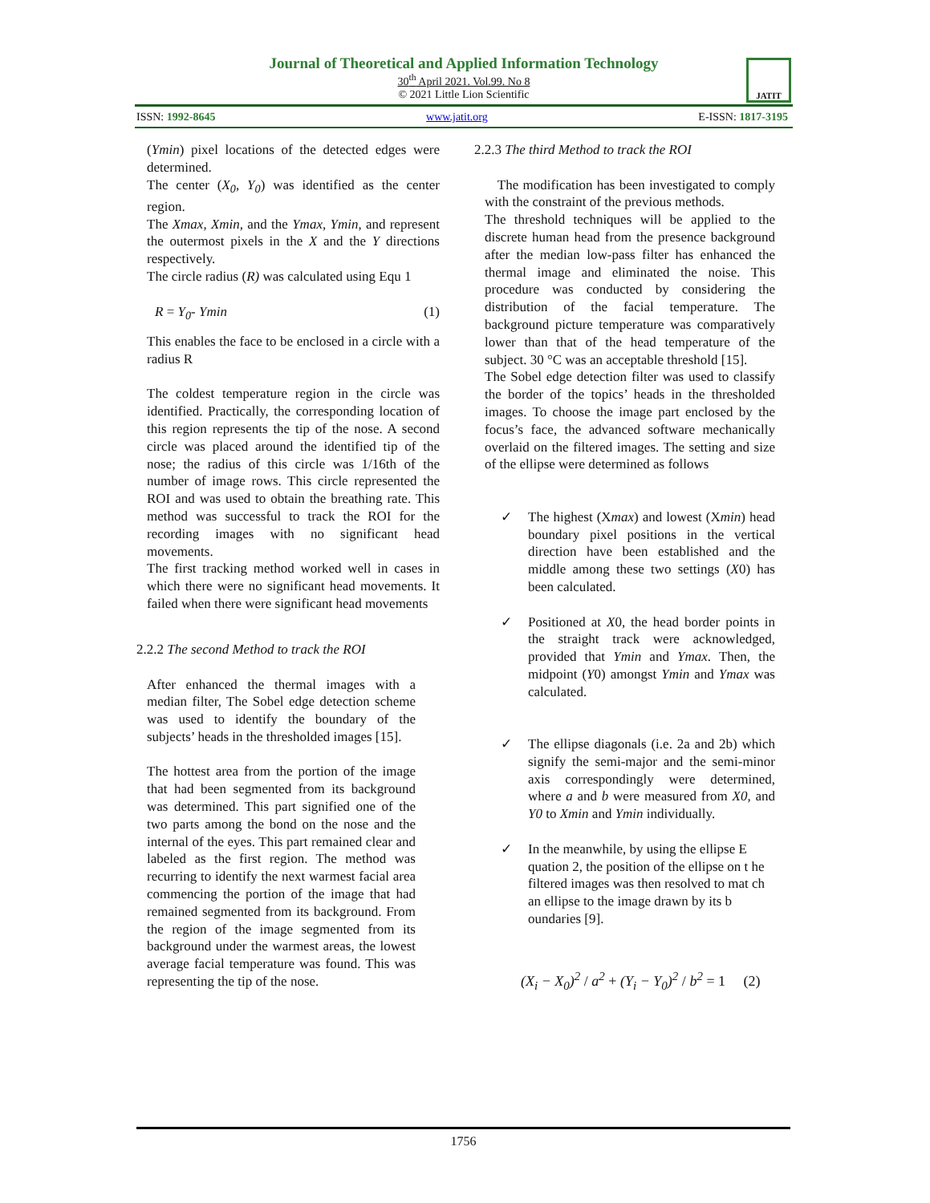Journal of Theoretical and Applied Information Technology
30<sup>th</sup> April 2021. Vol.99. No 8
© 2021 Little Lion Scientific
JATIT
ISSN: 1992-8645 www.jatit.org E-ISSN: 1817-3195
(Ymin) pixel locations of the detected edges were determined.
The center (X<sub>0</sub>, Y<sub>0</sub>) was identified as the center region.
The Xmax, Xmin, and the Ymax, Ymin, and represent the outermost pixels in the X and the Y directions respectively.
The circle radius (R) was calculated using Equ 1
R = Y<sub>0</sub>- Ymin (1)
This enables the face to be enclosed in a circle with a radius R
The coldest temperature region in the circle was identified. Practically, the corresponding location of this region represents the tip of the nose. A second circle was placed around the identified tip of the nose; the radius of this circle was 1/16th of the number of image rows. This circle represented the ROI and was used to obtain the breathing rate. This method was successful to track the ROI for the recording images with no significant head movements.
The first tracking method worked well in cases in which there were no significant head movements. It failed when there were significant head movements
2.2.2 The second Method to track the ROI
After enhanced the thermal images with a median filter, The Sobel edge detection scheme was used to identify the boundary of the subjects’ heads in the thresholded images [15].
The hottest area from the portion of the image that had been segmented from its background was determined. This part signified one of the two parts among the bond on the nose and the internal of the eyes. This part remained clear and labeled as the first region. The method was recurring to identify the next warmest facial area commencing the portion of the image that had remained segmented from its background. From the region of the image segmented from its background under the warmest areas, the lowest average facial temperature was found. This was representing the tip of the nose.
2.2.3 The third Method to track the ROI
The modification has been investigated to comply with the constraint of the previous methods.
The threshold techniques will be applied to the discrete human head from the presence background after the median low-pass filter has enhanced the thermal image and eliminated the noise. This procedure was conducted by considering the distribution of the facial temperature. The background picture temperature was comparatively lower than that of the head temperature of the subject. 30 °C was an acceptable threshold [15].
The Sobel edge detection filter was used to classify the border of the topics’ heads in the thresholded images. To choose the image part enclosed by the focus’s face, the advanced software mechanically overlaid on the filtered images. The setting and size of the ellipse were determined as follows
✓ The highest (Xmax) and lowest (Xmin) head boundary pixel positions in the vertical direction have been established and the middle among these two settings (X0) has been calculated.
✓ Positioned at X0, the head border points in the straight track were acknowledged, provided that Ymin and Ymax. Then, the midpoint (Y0) amongst Ymin and Ymax was calculated.
✓ The ellipse diagonals (i.e. 2a and 2b) which signify the semi-major and the semi-minor axis correspondingly were determined, where a and b were measured from X0, and Y0 to Xmin and Ymin individually.
✓ In the meanwhile, by using the ellipse E quation 2, the position of the ellipse on t he
filtered images was then resolved to mat ch an ellipse to the image drawn by its b oundaries [9].
(X<sub>i</sub> − X<sub>0</sub>)<sup>2</sup> / a<sup>2</sup> + (Y<sub>i</sub> − Y<sub>0</sub>)<sup>2</sup> / b<sup>2</sup> = 1 (2)
1756